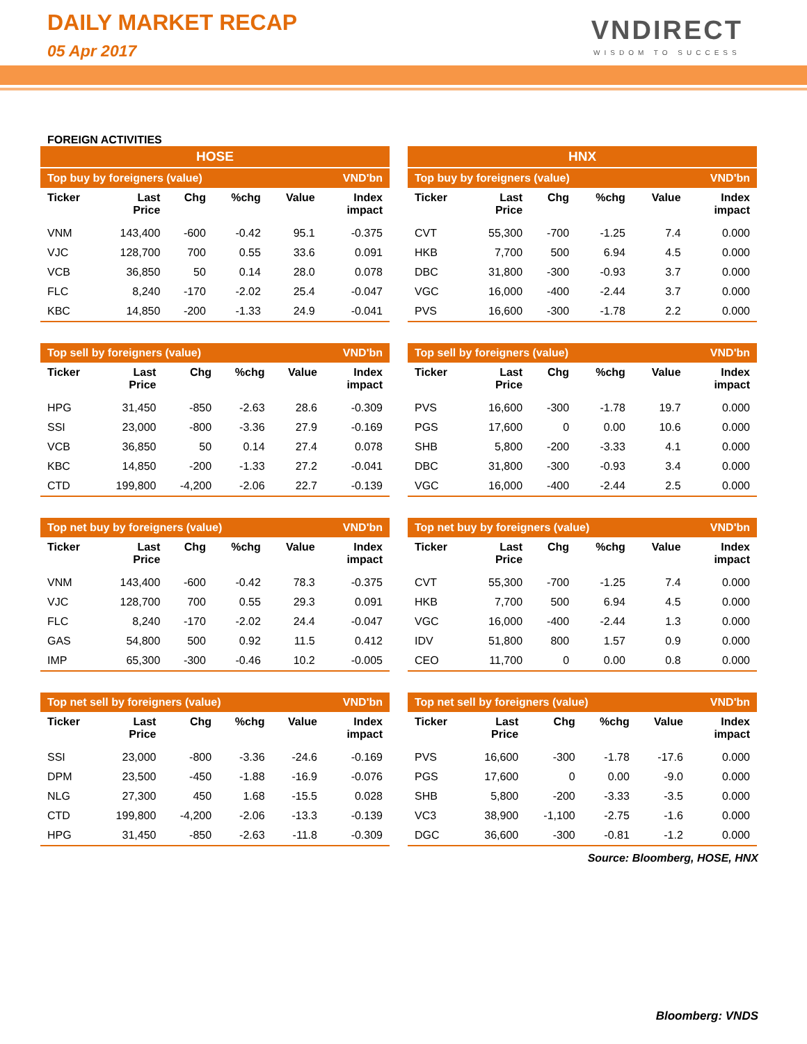DAILY MARKET RECAP
05 Apr 2017
VNDIRECT
WISDOM TO SUCCESS
FOREIGN ACTIVITIES
HOSE
| Top buy by foreigners (value) | | | | | VND'bn |
| --- | --- | --- | --- | --- | --- |
| Ticker | Last Price | Chg | %chg | Value | Index impact |
| VNM | 143,400 | -600 | -0.42 | 95.1 | -0.375 |
| VJC | 128,700 | 700 | 0.55 | 33.6 | 0.091 |
| VCB | 36,850 | 50 | 0.14 | 28.0 | 0.078 |
| FLC | 8,240 | -170 | -2.02 | 25.4 | -0.047 |
| KBC | 14,850 | -200 | -1.33 | 24.9 | -0.041 |
| Top sell by foreigners (value) | | | | | VND'bn |
| --- | --- | --- | --- | --- | --- |
| Ticker | Last Price | Chg | %chg | Value | Index impact |
| HPG | 31,450 | -850 | -2.63 | 28.6 | -0.309 |
| SSI | 23,000 | -800 | -3.36 | 27.9 | -0.169 |
| VCB | 36,850 | 50 | 0.14 | 27.4 | 0.078 |
| KBC | 14,850 | -200 | -1.33 | 27.2 | -0.041 |
| CTD | 199,800 | -4,200 | -2.06 | 22.7 | -0.139 |
| Top net buy by foreigners (value) | | | | | VND'bn |
| --- | --- | --- | --- | --- | --- |
| Ticker | Last Price | Chg | %chg | Value | Index impact |
| VNM | 143,400 | -600 | -0.42 | 78.3 | -0.375 |
| VJC | 128,700 | 700 | 0.55 | 29.3 | 0.091 |
| FLC | 8,240 | -170 | -2.02 | 24.4 | -0.047 |
| GAS | 54,800 | 500 | 0.92 | 11.5 | 0.412 |
| IMP | 65,300 | -300 | -0.46 | 10.2 | -0.005 |
| Top net sell by foreigners (value) | | | | | VND'bn |
| --- | --- | --- | --- | --- | --- |
| Ticker | Last Price | Chg | %chg | Value | Index impact |
| SSI | 23,000 | -800 | -3.36 | -24.6 | -0.169 |
| DPM | 23,500 | -450 | -1.88 | -16.9 | -0.076 |
| NLG | 27,300 | 450 | 1.68 | -15.5 | 0.028 |
| CTD | 199,800 | -4,200 | -2.06 | -13.3 | -0.139 |
| HPG | 31,450 | -850 | -2.63 | -11.8 | -0.309 |
HNX
| Top buy by foreigners (value) | | | | | VND'bn |
| --- | --- | --- | --- | --- | --- |
| Ticker | Last Price | Chg | %chg | Value | Index impact |
| CVT | 55,300 | -700 | -1.25 | 7.4 | 0.000 |
| HKB | 7,700 | 500 | 6.94 | 4.5 | 0.000 |
| DBC | 31,800 | -300 | -0.93 | 3.7 | 0.000 |
| VGC | 16,000 | -400 | -2.44 | 3.7 | 0.000 |
| PVS | 16,600 | -300 | -1.78 | 2.2 | 0.000 |
| Top sell by foreigners (value) | | | | | VND'bn |
| --- | --- | --- | --- | --- | --- |
| Ticker | Last Price | Chg | %chg | Value | Index impact |
| PVS | 16,600 | -300 | -1.78 | 19.7 | 0.000 |
| PGS | 17,600 | 0 | 0.00 | 10.6 | 0.000 |
| SHB | 5,800 | -200 | -3.33 | 4.1 | 0.000 |
| DBC | 31,800 | -300 | -0.93 | 3.4 | 0.000 |
| VGC | 16,000 | -400 | -2.44 | 2.5 | 0.000 |
| Top net buy by foreigners (value) | | | | | VND'bn |
| --- | --- | --- | --- | --- | --- |
| Ticker | Last Price | Chg | %chg | Value | Index impact |
| CVT | 55,300 | -700 | -1.25 | 7.4 | 0.000 |
| HKB | 7,700 | 500 | 6.94 | 4.5 | 0.000 |
| VGC | 16,000 | -400 | -2.44 | 1.3 | 0.000 |
| IDV | 51,800 | 800 | 1.57 | 0.9 | 0.000 |
| CEO | 11,700 | 0 | 0.00 | 0.8 | 0.000 |
| Top net sell by foreigners (value) | | | | | VND'bn |
| --- | --- | --- | --- | --- | --- |
| Ticker | Last Price | Chg | %chg | Value | Index impact |
| PVS | 16,600 | -300 | -1.78 | -17.6 | 0.000 |
| PGS | 17,600 | 0 | 0.00 | -9.0 | 0.000 |
| SHB | 5,800 | -200 | -3.33 | -3.5 | 0.000 |
| VC3 | 38,900 | -1,100 | -2.75 | -1.6 | 0.000 |
| DGC | 36,600 | -300 | -0.81 | -1.2 | 0.000 |
Source: Bloomberg, HOSE, HNX
Bloomberg: VNDS